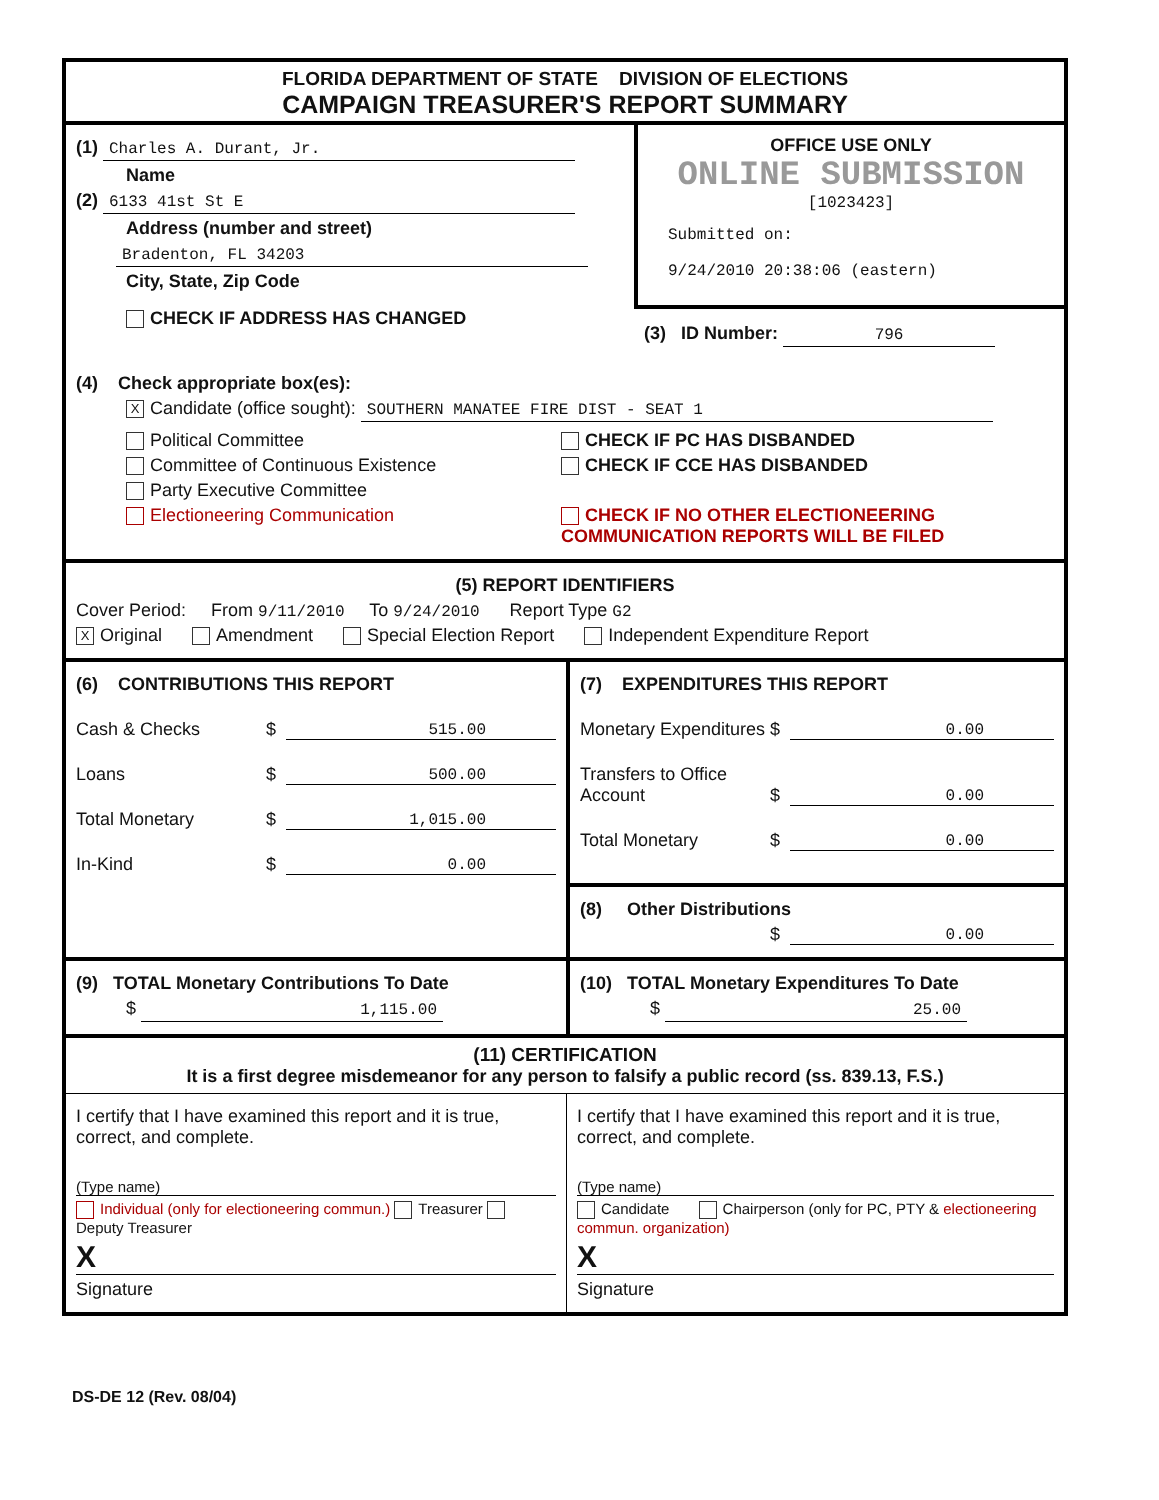FLORIDA DEPARTMENT OF STATE DIVISION OF ELECTIONS
CAMPAIGN TREASURER'S REPORT SUMMARY
(1) Charles A. Durant, Jr.
Name
(2) 6133 41st St E
Address (number and street)
Bradenton, FL 34203
City, State, Zip Code
CHECK IF ADDRESS HAS CHANGED
OFFICE USE ONLY
ONLINE SUBMISSION
[1023423]
Submitted on:
9/24/2010 20:38:06 (eastern)
(3) ID Number: 796
(4) Check appropriate box(es):
X Candidate (office sought): SOUTHERN MANATEE FIRE DIST - SEAT 1
Political Committee
Committee of Continuous Existence
Party Executive Committee
Electioneering Communication
CHECK IF PC HAS DISBANDED
CHECK IF CCE HAS DISBANDED
CHECK IF NO OTHER ELECTIONEERING
COMMUNICATION REPORTS WILL BE FILED
(5) REPORT IDENTIFIERS
Cover Period: From 9/11/2010 To 9/24/2010 Report Type G2
X Original Amendment Special Election Report Independent Expenditure Report
(6) CONTRIBUTIONS THIS REPORT
Cash & Checks $ 515.00
Loans $ 500.00
Total Monetary $ 1,015.00
In-Kind $ 0.00
(7) EXPENDITURES THIS REPORT
Monetary Expenditures $ 0.00
Transfers to Office Account $ 0.00
Total Monetary $ 0.00
(8) Other Distributions
$ 0.00
(9) TOTAL Monetary Contributions To Date
$ 1,115.00
(10) TOTAL Monetary Expenditures To Date
$ 25.00
(11) CERTIFICATION
It is a first degree misdemeanor for any person to falsify a public record (ss. 839.13, F.S.)
I certify that I have examined this report and it is true, correct, and complete.
(Type name)
Individual (only for electioneering commun.) Treasurer Deputy Treasurer
X
Signature
I certify that I have examined this report and it is true, correct, and complete.
(Type name)
Candidate Chairperson (only for PC, PTY & electioneering commun. organization)
X
Signature
DS-DE 12 (Rev. 08/04)